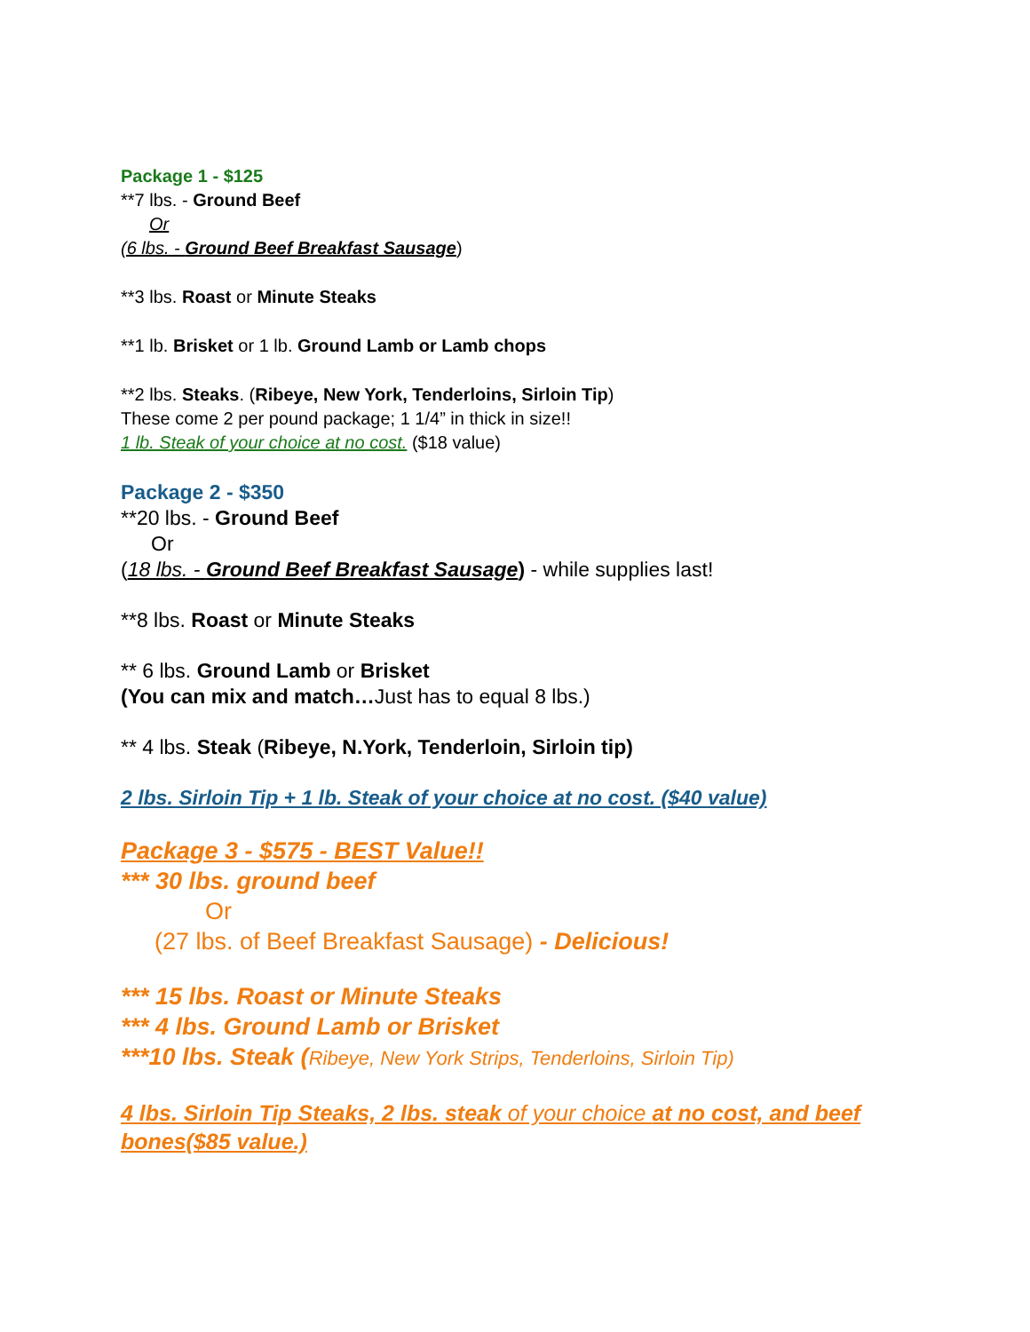Package 1 - $125
**7 lbs. - Ground Beef
Or
(6 lbs. - Ground Beef Breakfast Sausage)
**3 lbs. Roast or Minute Steaks
**1 lb. Brisket or 1 lb. Ground Lamb or Lamb chops
**2 lbs. Steaks. (Ribeye, New York, Tenderloins, Sirloin Tip)
These come 2 per pound package; 1 1/4” in thick in size!!
1 lb. Steak of your choice at no cost. ($18 value)
Package 2 - $350
**20 lbs. - Ground Beef
Or
(18 lbs. - Ground Beef Breakfast Sausage) - while supplies last!
**8 lbs. Roast or Minute Steaks
** 6 lbs. Ground Lamb or Brisket
(You can mix and match…Just has to equal 8 lbs.)
** 4 lbs. Steak (Ribeye, N.York, Tenderloin, Sirloin tip)
2 lbs. Sirloin Tip + 1 lb. Steak of your choice at no cost. ($40 value)
Package 3 - $575 - BEST Value!!
*** 30 lbs. ground beef
Or
(27 lbs. of Beef Breakfast Sausage) - Delicious!
*** 15 lbs. Roast or Minute Steaks
*** 4 lbs. Ground Lamb or Brisket
***10 lbs. Steak (Ribeye, New York Strips, Tenderloins, Sirloin Tip)
4 lbs. Sirloin Tip Steaks, 2 lbs. steak of your choice at no cost, and beef bones($85 value.)